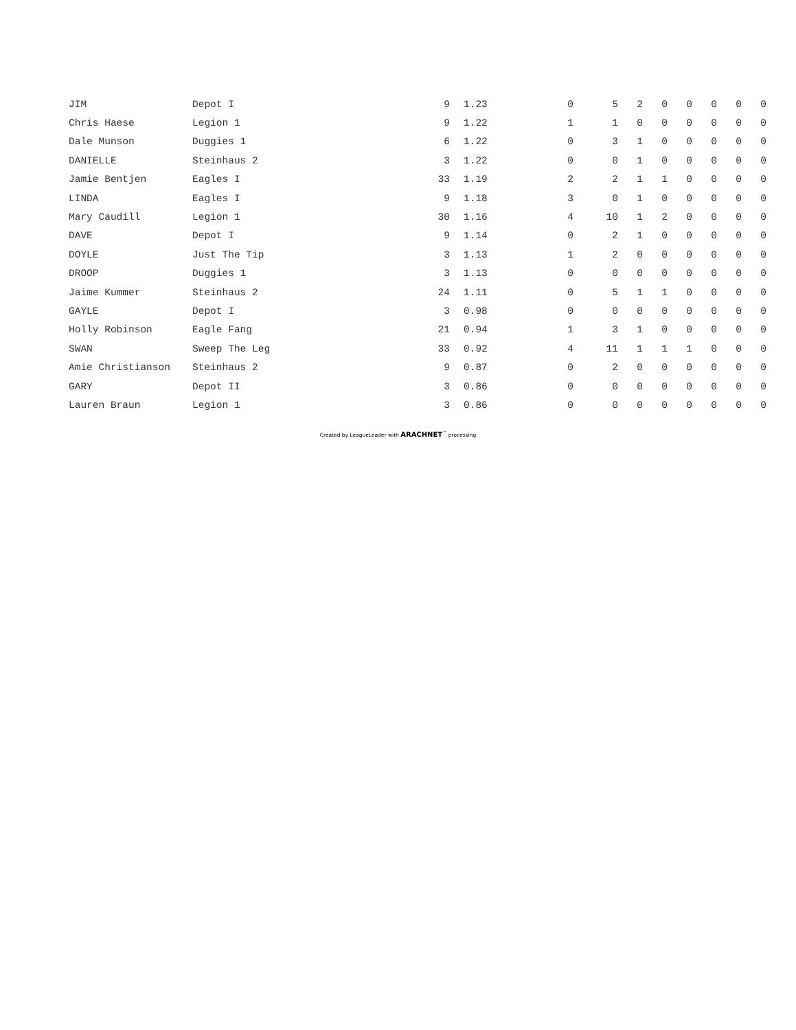| JIM | Depot I | 9 | 1.23 | 0 | 5 | 2 | 0 | 0 | 0 | 0 | 0 |
| Chris Haese | Legion 1 | 9 | 1.22 | 1 | 1 | 0 | 0 | 0 | 0 | 0 | 0 |
| Dale Munson | Duggies 1 | 6 | 1.22 | 0 | 3 | 1 | 0 | 0 | 0 | 0 | 0 |
| DANIELLE | Steinhaus 2 | 3 | 1.22 | 0 | 0 | 1 | 0 | 0 | 0 | 0 | 0 |
| Jamie Bentjen | Eagles I | 33 | 1.19 | 2 | 2 | 1 | 1 | 0 | 0 | 0 | 0 |
| LINDA | Eagles I | 9 | 1.18 | 3 | 0 | 1 | 0 | 0 | 0 | 0 | 0 |
| Mary Caudill | Legion 1 | 30 | 1.16 | 4 | 10 | 1 | 2 | 0 | 0 | 0 | 0 |
| DAVE | Depot I | 9 | 1.14 | 0 | 2 | 1 | 0 | 0 | 0 | 0 | 0 |
| DOYLE | Just The Tip | 3 | 1.13 | 1 | 2 | 0 | 0 | 0 | 0 | 0 | 0 |
| DROOP | Duggies 1 | 3 | 1.13 | 0 | 0 | 0 | 0 | 0 | 0 | 0 | 0 |
| Jaime Kummer | Steinhaus 2 | 24 | 1.11 | 0 | 5 | 1 | 1 | 0 | 0 | 0 | 0 |
| GAYLE | Depot I | 3 | 0.98 | 0 | 0 | 0 | 0 | 0 | 0 | 0 | 0 |
| Holly Robinson | Eagle Fang | 21 | 0.94 | 1 | 3 | 1 | 0 | 0 | 0 | 0 | 0 |
| SWAN | Sweep The Leg | 33 | 0.92 | 4 | 11 | 1 | 1 | 1 | 0 | 0 | 0 |
| Amie Christianson | Steinhaus 2 | 9 | 0.87 | 0 | 2 | 0 | 0 | 0 | 0 | 0 | 0 |
| GARY | Depot II | 3 | 0.86 | 0 | 0 | 0 | 0 | 0 | 0 | 0 | 0 |
| Lauren Braun | Legion 1 | 3 | 0.86 | 0 | 0 | 0 | 0 | 0 | 0 | 0 | 0 |
Created by LeagueLeader with ARACHNET<sup>™</sup> processing